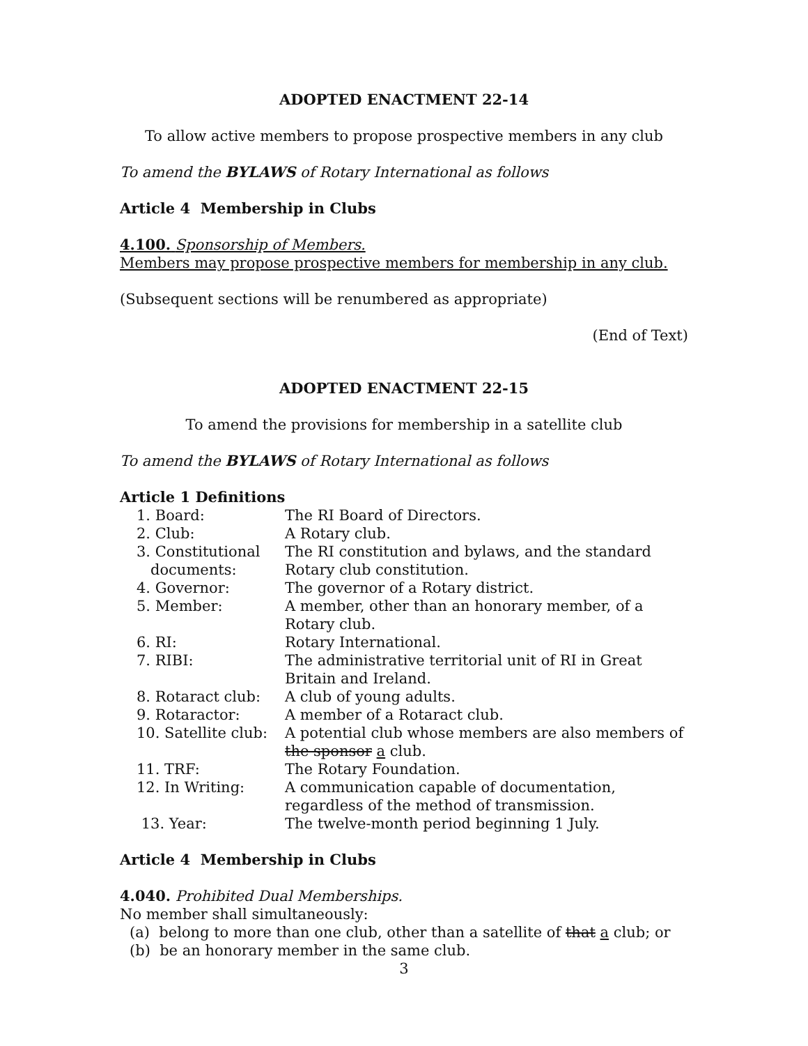ADOPTED ENACTMENT 22-14
To allow active members to propose prospective members in any club
To amend the BYLAWS of Rotary International as follows
Article 4 Membership in Clubs
4.100. Sponsorship of Members.
Members may propose prospective members for membership in any club.
(Subsequent sections will be renumbered as appropriate)
(End of Text)
ADOPTED ENACTMENT 22-15
To amend the provisions for membership in a satellite club
To amend the BYLAWS of Rotary International as follows
Article 1 Definitions
| 1. Board: | The RI Board of Directors. |
| 2. Club: | A Rotary club. |
| 3. Constitutional documents: | The RI constitution and bylaws, and the standard Rotary club constitution. |
| 4. Governor: | The governor of a Rotary district. |
| 5. Member: | A member, other than an honorary member, of a Rotary club. |
| 6. RI: | Rotary International. |
| 7. RIBI: | The administrative territorial unit of RI in Great Britain and Ireland. |
| 8. Rotaract club: | A club of young adults. |
| 9. Rotaractor: | A member of a Rotaract club. |
| 10. Satellite club: | A potential club whose members are also members of the sponsor a club. |
| 11. TRF: | The Rotary Foundation. |
| 12. In Writing: | A communication capable of documentation, regardless of the method of transmission. |
| 13. Year: | The twelve-month period beginning 1 July. |
Article 4 Membership in Clubs
4.040. Prohibited Dual Memberships.
No member shall simultaneously:
(a) belong to more than one club, other than a satellite of that a club; or
(b) be an honorary member in the same club.
3